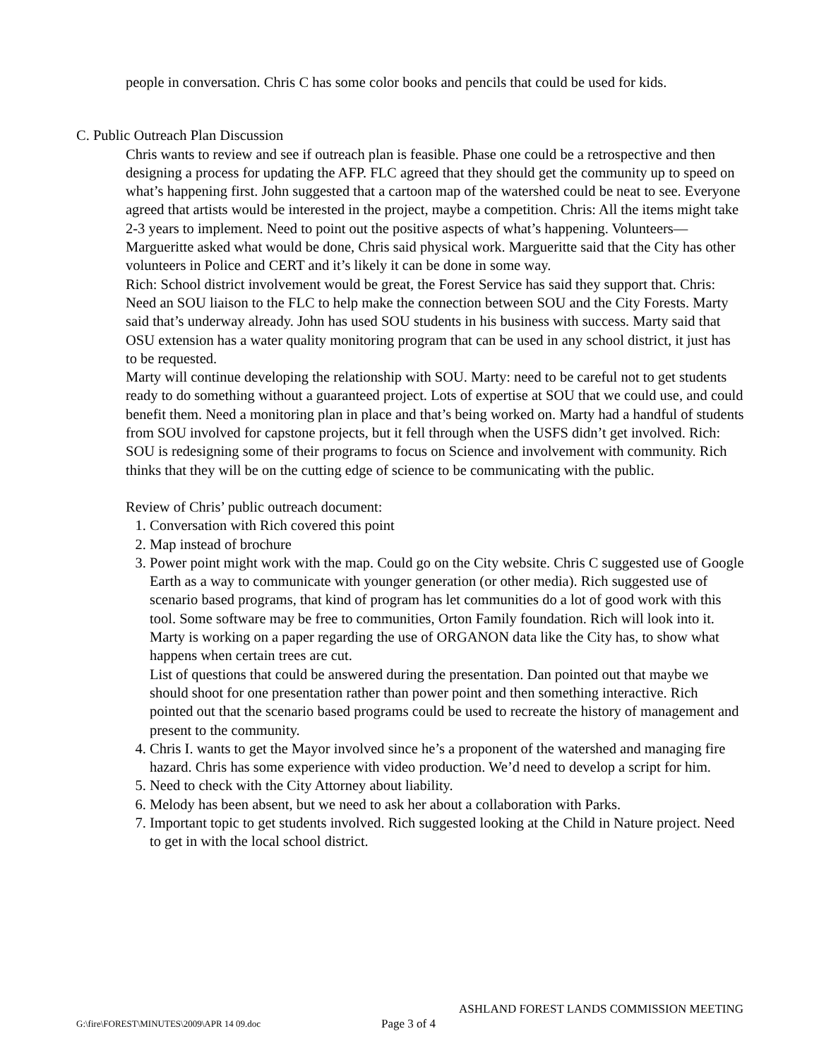people in conversation. Chris C has some color books and pencils that could be used for kids.
C. Public Outreach Plan Discussion
Chris wants to review and see if outreach plan is feasible. Phase one could be a retrospective and then designing a process for updating the AFP. FLC agreed that they should get the community up to speed on what’s happening first. John suggested that a cartoon map of the watershed could be neat to see. Everyone agreed that artists would be interested in the project, maybe a competition. Chris: All the items might take 2-3 years to implement. Need to point out the positive aspects of what’s happening. Volunteers—Margueritte asked what would be done, Chris said physical work. Margueritte said that the City has other volunteers in Police and CERT and it’s likely it can be done in some way.
Rich: School district involvement would be great, the Forest Service has said they support that. Chris: Need an SOU liaison to the FLC to help make the connection between SOU and the City Forests. Marty said that’s underway already. John has used SOU students in his business with success. Marty said that OSU extension has a water quality monitoring program that can be used in any school district, it just has to be requested.
Marty will continue developing the relationship with SOU. Marty: need to be careful not to get students ready to do something without a guaranteed project. Lots of expertise at SOU that we could use, and could benefit them. Need a monitoring plan in place and that’s being worked on. Marty had a handful of students from SOU involved for capstone projects, but it fell through when the USFS didn’t get involved. Rich: SOU is redesigning some of their programs to focus on Science and involvement with community. Rich thinks that they will be on the cutting edge of science to be communicating with the public.
Review of Chris’ public outreach document:
1. Conversation with Rich covered this point
2. Map instead of brochure
3. Power point might work with the map. Could go on the City website. Chris C suggested use of Google Earth as a way to communicate with younger generation (or other media). Rich suggested use of scenario based programs, that kind of program has let communities do a lot of good work with this tool. Some software may be free to communities, Orton Family foundation. Rich will look into it. Marty is working on a paper regarding the use of ORGANON data like the City has, to show what happens when certain trees are cut.
List of questions that could be answered during the presentation. Dan pointed out that maybe we should shoot for one presentation rather than power point and then something interactive. Rich pointed out that the scenario based programs could be used to recreate the history of management and present to the community.
4. Chris I. wants to get the Mayor involved since he’s a proponent of the watershed and managing fire hazard. Chris has some experience with video production. We’d need to develop a script for him.
5. Need to check with the City Attorney about liability.
6. Melody has been absent, but we need to ask her about a collaboration with Parks.
7. Important topic to get students involved. Rich suggested looking at the Child in Nature project. Need to get in with the local school district.
ASHLAND FOREST LANDS COMMISSION MEETING
G:\fire\FOREST\MINUTES\2009\APR 14 09.doc Page 3 of 4